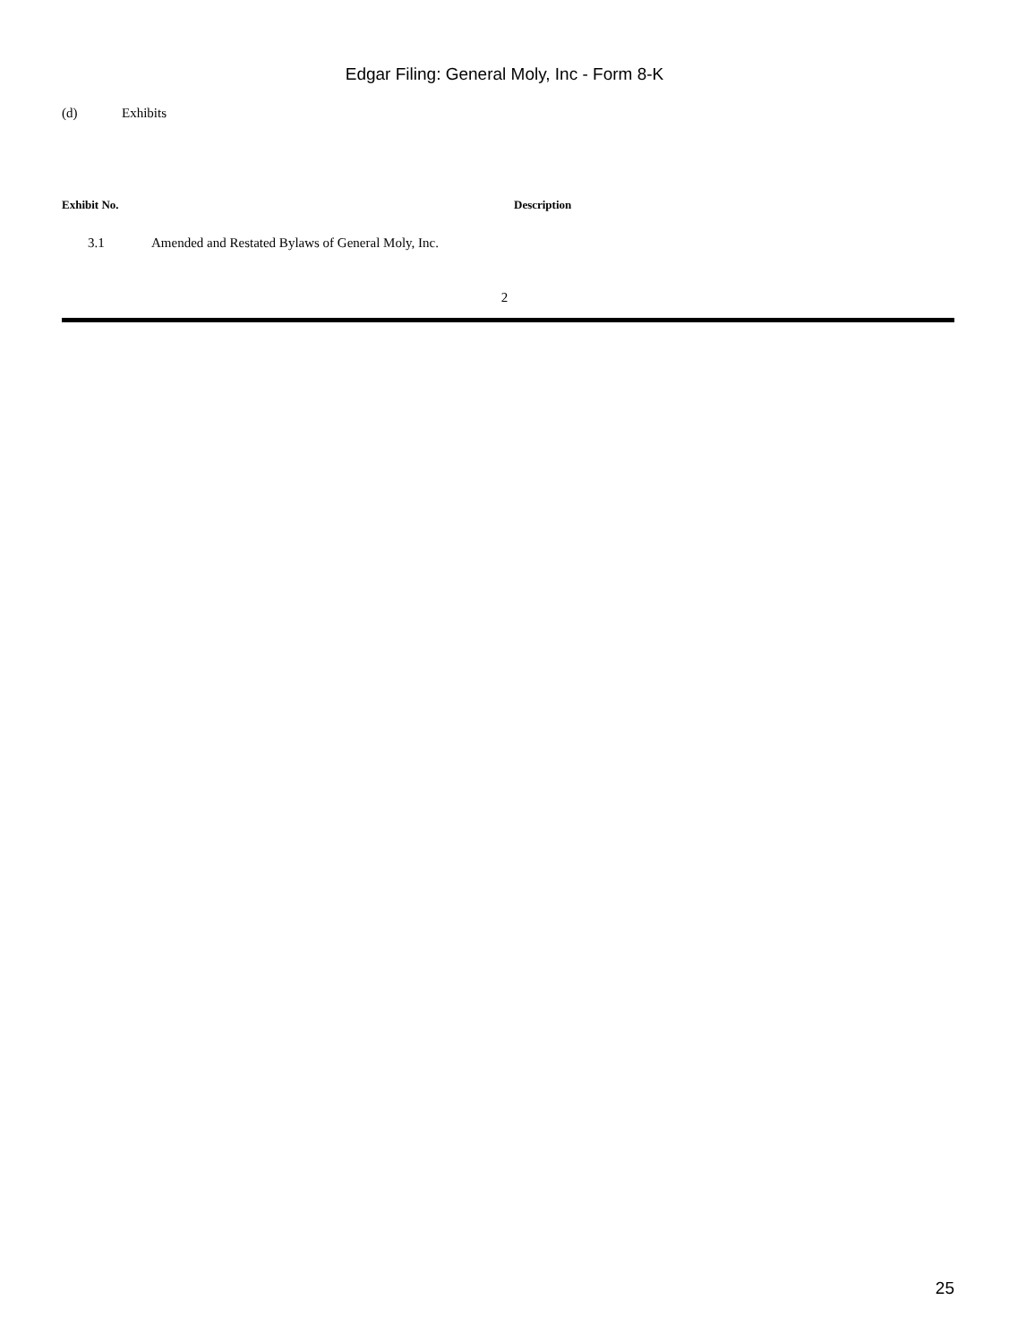Edgar Filing: General Moly, Inc - Form 8-K
(d) Exhibits
| Exhibit No. | Description |
| --- | --- |
| 3.1 Amended and Restated Bylaws of General Moly, Inc. | |
2
25